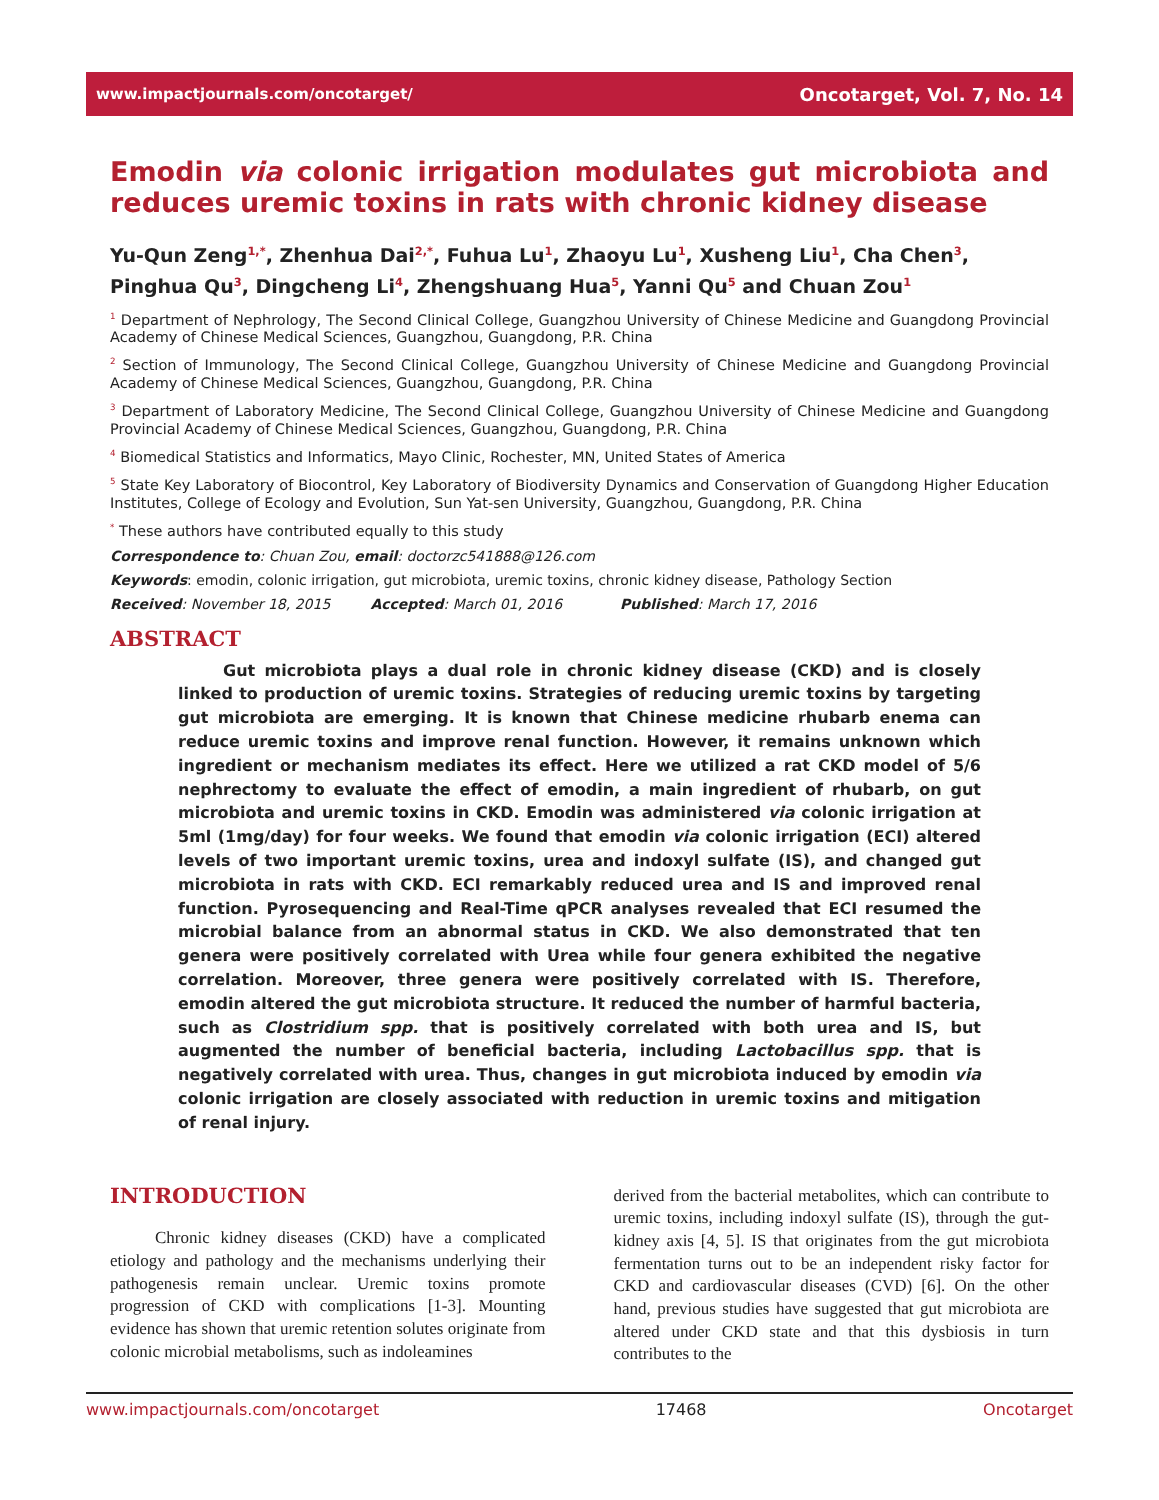www.impactjournals.com/oncotarget/ Oncotarget, Vol. 7, No. 14
Emodin via colonic irrigation modulates gut microbiota and reduces uremic toxins in rats with chronic kidney disease
Yu-Qun Zeng<sup>1,*</sup>, Zhenhua Dai<sup>2,*</sup>, Fuhua Lu<sup>1</sup>, Zhaoyu Lu<sup>1</sup>, Xusheng Liu<sup>1</sup>, Cha Chen<sup>3</sup>, Pinghua Qu<sup>3</sup>, Dingcheng Li<sup>4</sup>, Zhengshuang Hua<sup>5</sup>, Yanni Qu<sup>5</sup> and Chuan Zou<sup>1</sup>
<sup>1</sup> Department of Nephrology, The Second Clinical College, Guangzhou University of Chinese Medicine and Guangdong Provincial Academy of Chinese Medical Sciences, Guangzhou, Guangdong, P.R. China
<sup>2</sup> Section of Immunology, The Second Clinical College, Guangzhou University of Chinese Medicine and Guangdong Provincial Academy of Chinese Medical Sciences, Guangzhou, Guangdong, P.R. China
<sup>3</sup> Department of Laboratory Medicine, The Second Clinical College, Guangzhou University of Chinese Medicine and Guangdong Provincial Academy of Chinese Medical Sciences, Guangzhou, Guangdong, P.R. China
<sup>4</sup> Biomedical Statistics and Informatics, Mayo Clinic, Rochester, MN, United States of America
<sup>5</sup> State Key Laboratory of Biocontrol, Key Laboratory of Biodiversity Dynamics and Conservation of Guangdong Higher Education Institutes, College of Ecology and Evolution, Sun Yat-sen University, Guangzhou, Guangdong, P.R. China
<sup>*</sup> These authors have contributed equally to this study
Correspondence to: Chuan Zou, email: doctorzc541888@126.com
Keywords: emodin, colonic irrigation, gut microbiota, uremic toxins, chronic kidney disease, Pathology Section
Received: November 18, 2015 Accepted: March 01, 2016 Published: March 17, 2016
ABSTRACT
Gut microbiota plays a dual role in chronic kidney disease (CKD) and is closely linked to production of uremic toxins. Strategies of reducing uremic toxins by targeting gut microbiota are emerging. It is known that Chinese medicine rhubarb enema can reduce uremic toxins and improve renal function. However, it remains unknown which ingredient or mechanism mediates its effect. Here we utilized a rat CKD model of 5/6 nephrectomy to evaluate the effect of emodin, a main ingredient of rhubarb, on gut microbiota and uremic toxins in CKD. Emodin was administered via colonic irrigation at 5ml (1mg/day) for four weeks. We found that emodin via colonic irrigation (ECI) altered levels of two important uremic toxins, urea and indoxyl sulfate (IS), and changed gut microbiota in rats with CKD. ECI remarkably reduced urea and IS and improved renal function. Pyrosequencing and Real-Time qPCR analyses revealed that ECI resumed the microbial balance from an abnormal status in CKD. We also demonstrated that ten genera were positively correlated with Urea while four genera exhibited the negative correlation. Moreover, three genera were positively correlated with IS. Therefore, emodin altered the gut microbiota structure. It reduced the number of harmful bacteria, such as Clostridium spp. that is positively correlated with both urea and IS, but augmented the number of beneficial bacteria, including Lactobacillus spp. that is negatively correlated with urea. Thus, changes in gut microbiota induced by emodin via colonic irrigation are closely associated with reduction in uremic toxins and mitigation of renal injury.
INTRODUCTION
Chronic kidney diseases (CKD) have a complicated etiology and pathology and the mechanisms underlying their pathogenesis remain unclear. Uremic toxins promote progression of CKD with complications [1-3]. Mounting evidence has shown that uremic retention solutes originate from colonic microbial metabolisms, such as indoleamines
derived from the bacterial metabolites, which can contribute to uremic toxins, including indoxyl sulfate (IS), through the gut-kidney axis [4, 5]. IS that originates from the gut microbiota fermentation turns out to be an independent risky factor for CKD and cardiovascular diseases (CVD) [6]. On the other hand, previous studies have suggested that gut microbiota are altered under CKD state and that this dysbiosis in turn contributes to the
www.impactjournals.com/oncotarget 17468 Oncotarget